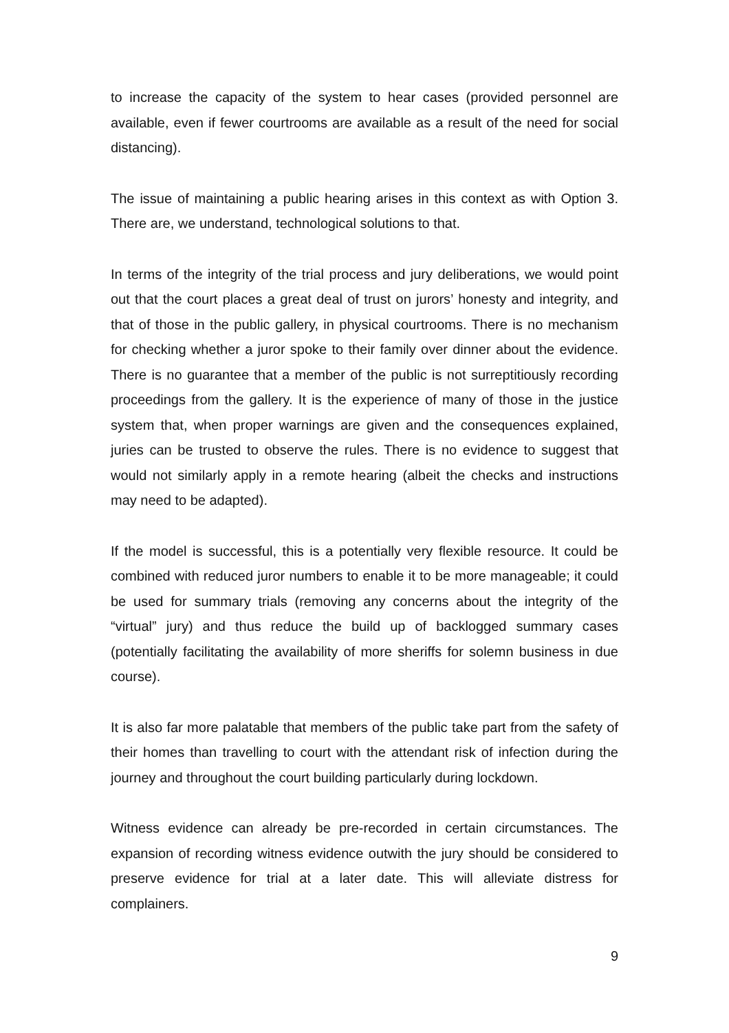to increase the capacity of the system to hear cases (provided personnel are available, even if fewer courtrooms are available as a result of the need for social distancing).
The issue of maintaining a public hearing arises in this context as with Option 3. There are, we understand, technological solutions to that.
In terms of the integrity of the trial process and jury deliberations, we would point out that the court places a great deal of trust on jurors’ honesty and integrity, and that of those in the public gallery, in physical courtrooms. There is no mechanism for checking whether a juror spoke to their family over dinner about the evidence. There is no guarantee that a member of the public is not surreptitiously recording proceedings from the gallery. It is the experience of many of those in the justice system that, when proper warnings are given and the consequences explained, juries can be trusted to observe the rules. There is no evidence to suggest that would not similarly apply in a remote hearing (albeit the checks and instructions may need to be adapted).
If the model is successful, this is a potentially very flexible resource. It could be combined with reduced juror numbers to enable it to be more manageable; it could be used for summary trials (removing any concerns about the integrity of the “virtual” jury) and thus reduce the build up of backlogged summary cases (potentially facilitating the availability of more sheriffs for solemn business in due course).
It is also far more palatable that members of the public take part from the safety of their homes than travelling to court with the attendant risk of infection during the journey and throughout the court building particularly during lockdown.
Witness evidence can already be pre-recorded in certain circumstances. The expansion of recording witness evidence outwith the jury should be considered to preserve evidence for trial at a later date. This will alleviate distress for complainers.
9